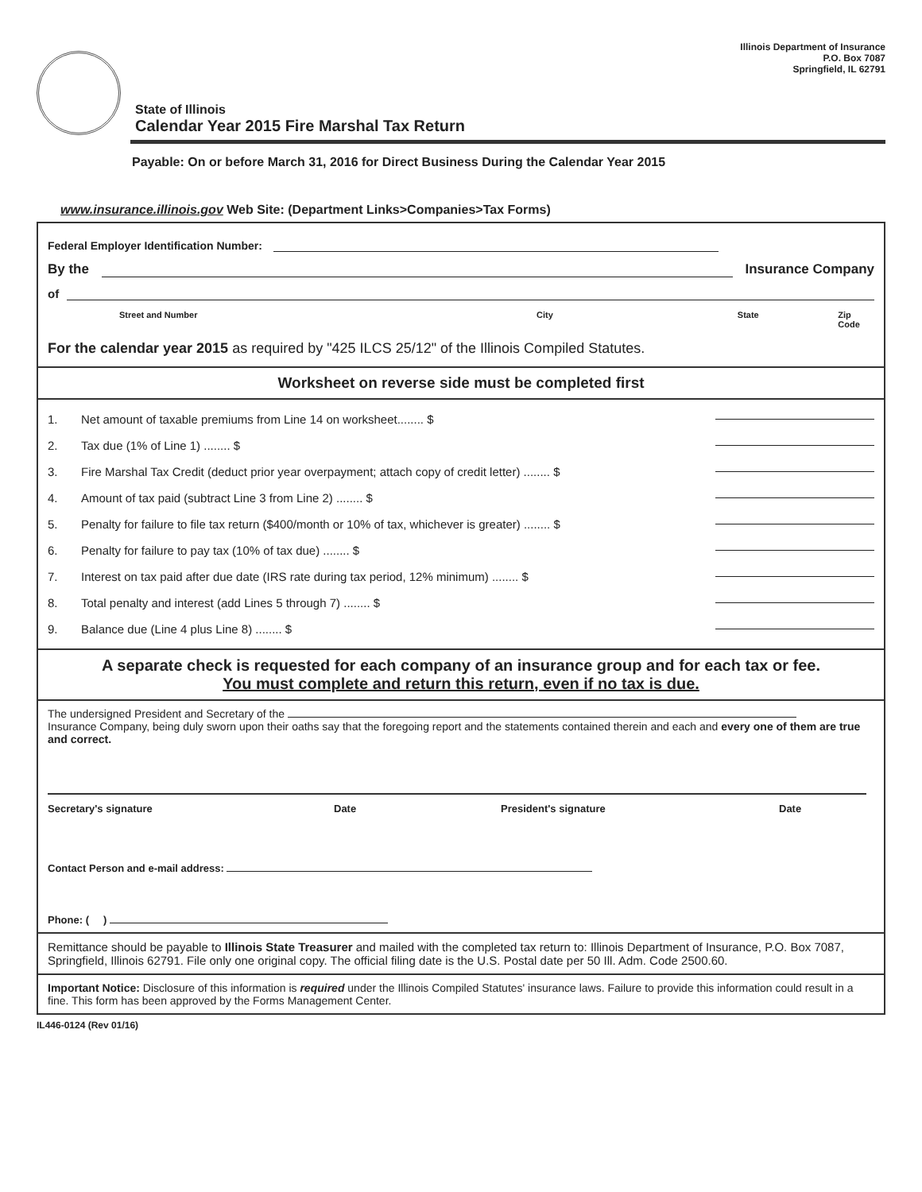Illinois Department of Insurance
P.O. Box 7087
Springfield, IL 62791
State of Illinois
Calendar Year 2015 Fire Marshal Tax Return
Payable: On or before March 31, 2016 for Direct Business During the Calendar Year 2015
www.insurance.illinois.gov Web Site: (Department Links>Companies>Tax Forms)
Federal Employer Identification Number:
By the Insurance Company
of
Street and Number City State Zip Code
For the calendar year 2015 as required by "425 ILCS 25/12" of the Illinois Compiled Statutes.
Worksheet on reverse side must be completed first
1. Net amount of taxable premiums from Line 14 on worksheet........ $
2. Tax due (1% of Line 1) ........ $
3. Fire Marshal Tax Credit (deduct prior year overpayment; attach copy of credit letter) ........ $
4. Amount of tax paid (subtract Line 3 from Line 2) ........ $
5. Penalty for failure to file tax return ($400/month or 10% of tax, whichever is greater) ........ $
6. Penalty for failure to pay tax (10% of tax due) ........ $
7. Interest on tax paid after due date (IRS rate during tax period, 12% minimum) ........ $
8. Total penalty and interest (add Lines 5 through 7) ........ $
9. Balance due (Line 4 plus Line 8) ........ $
A separate check is requested for each company of an insurance group and for each tax or fee.
You must complete and return this return, even if no tax is due.
The undersigned President and Secretary of the
Insurance Company, being duly sworn upon their oaths say that the foregoing report and the statements contained therein and each and every one of them are true and correct.
Secretary's signature Date President's signature Date
Contact Person and e-mail address:
Phone: ( )
Remittance should be payable to Illinois State Treasurer and mailed with the completed tax return to: Illinois Department of Insurance, P.O. Box 7087, Springfield, Illinois 62791. File only one original copy. The official filing date is the U.S. Postal date per 50 Ill. Adm. Code 2500.60.
Important Notice: Disclosure of this information is required under the Illinois Compiled Statutes' insurance laws. Failure to provide this information could result in a fine. This form has been approved by the Forms Management Center.
IL446-0124 (Rev 01/16)